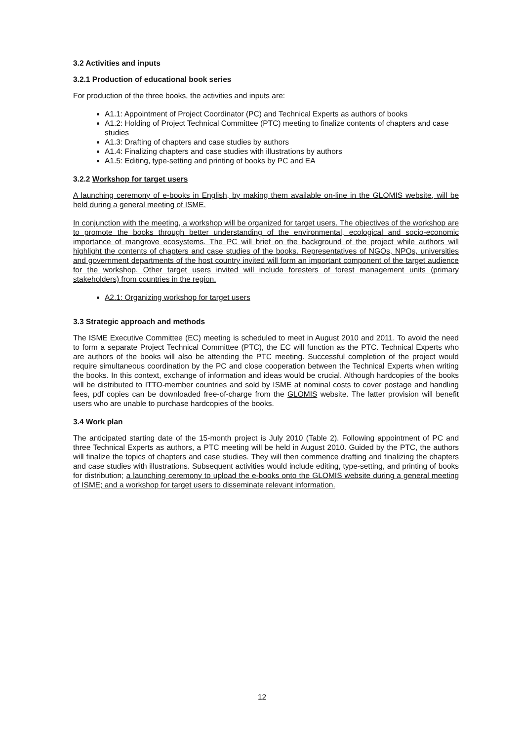3.2 Activities and inputs
3.2.1 Production of educational book series
For production of the three books, the activities and inputs are:
A1.1: Appointment of Project Coordinator (PC) and Technical Experts as authors of books
A1.2: Holding of Project Technical Committee (PTC) meeting to finalize contents of chapters and case studies
A1.3: Drafting of chapters and case studies by authors
A1.4: Finalizing chapters and case studies with illustrations by authors
A1.5: Editing, type-setting and printing of books by PC and EA
3.2.2 Workshop for target users
A launching ceremony of e-books in English, by making them available on-line in the GLOMIS website, will be held during a general meeting of ISME.
In conjunction with the meeting, a workshop will be organized for target users. The objectives of the workshop are to promote the books through better understanding of the environmental, ecological and socio-economic importance of mangrove ecosystems. The PC will brief on the background of the project while authors will highlight the contents of chapters and case studies of the books. Representatives of NGOs, NPOs, universities and government departments of the host country invited will form an important component of the target audience for the workshop. Other target users invited will include foresters of forest management units (primary stakeholders) from countries in the region.
A2.1: Organizing workshop for target users
3.3 Strategic approach and methods
The ISME Executive Committee (EC) meeting is scheduled to meet in August 2010 and 2011. To avoid the need to form a separate Project Technical Committee (PTC), the EC will function as the PTC. Technical Experts who are authors of the books will also be attending the PTC meeting. Successful completion of the project would require simultaneous coordination by the PC and close cooperation between the Technical Experts when writing the books. In this context, exchange of information and ideas would be crucial. Although hardcopies of the books will be distributed to ITTO-member countries and sold by ISME at nominal costs to cover postage and handling fees, pdf copies can be downloaded free-of-charge from the GLOMIS website. The latter provision will benefit users who are unable to purchase hardcopies of the books.
3.4 Work plan
The anticipated starting date of the 15-month project is July 2010 (Table 2). Following appointment of PC and three Technical Experts as authors, a PTC meeting will be held in August 2010. Guided by the PTC, the authors will finalize the topics of chapters and case studies. They will then commence drafting and finalizing the chapters and case studies with illustrations. Subsequent activities would include editing, type-setting, and printing of books for distribution; a launching ceremony to upload the e-books onto the GLOMIS website during a general meeting of ISME; and a workshop for target users to disseminate relevant information.
12